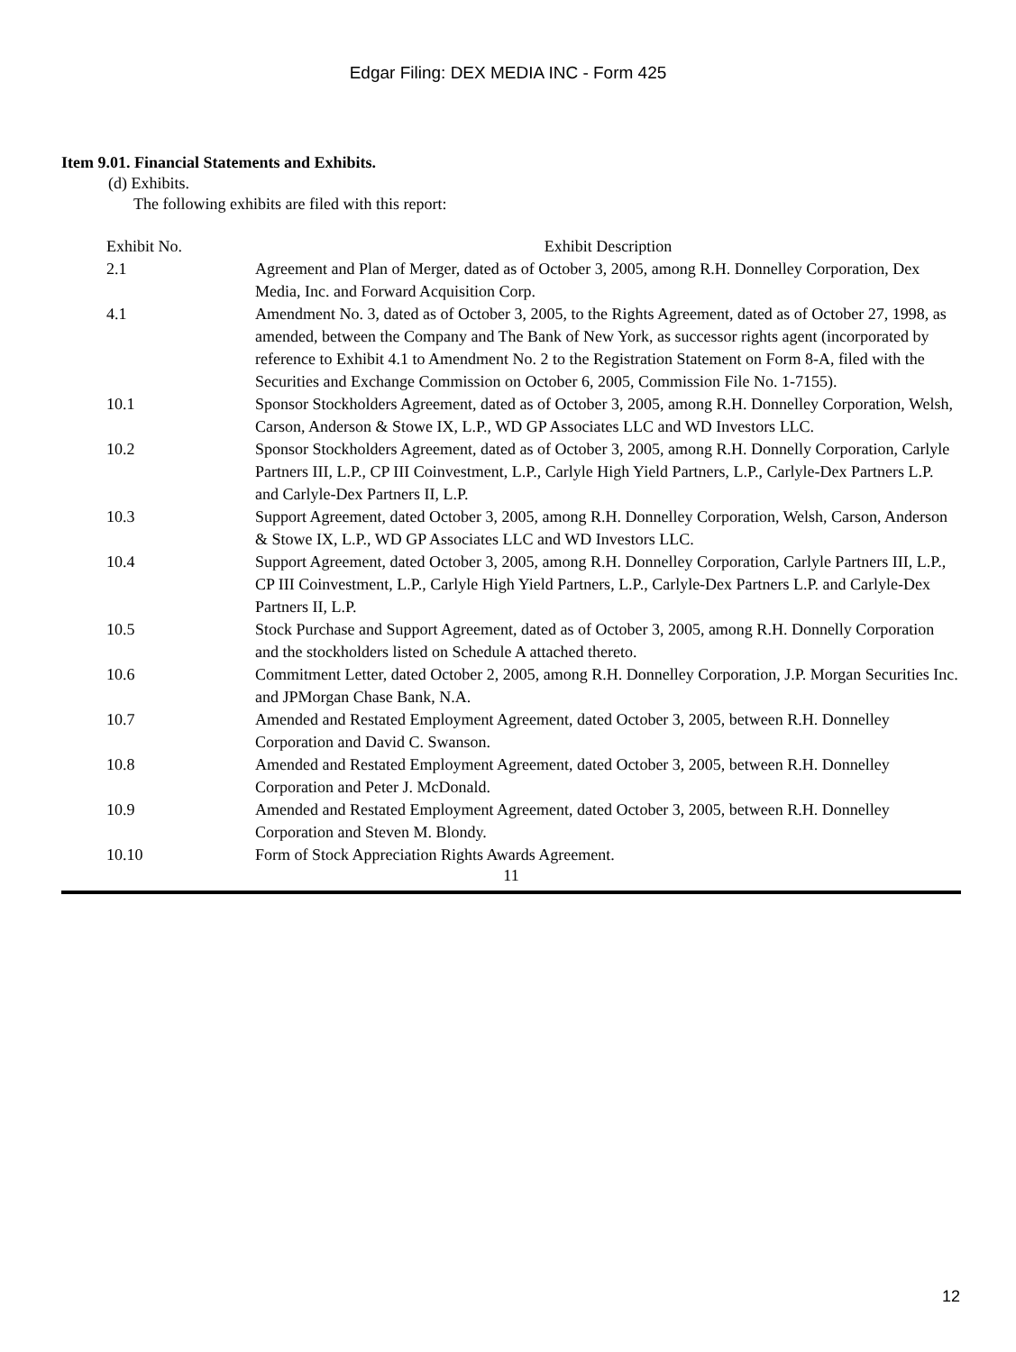Edgar Filing: DEX MEDIA INC - Form 425
Item 9.01. Financial Statements and Exhibits.
(d) Exhibits.
The following exhibits are filed with this report:
| Exhibit No. | Exhibit Description |
| --- | --- |
| 2.1 | Agreement and Plan of Merger, dated as of October 3, 2005, among R.H. Donnelley Corporation, Dex Media, Inc. and Forward Acquisition Corp. |
| 4.1 | Amendment No. 3, dated as of October 3, 2005, to the Rights Agreement, dated as of October 27, 1998, as amended, between the Company and The Bank of New York, as successor rights agent (incorporated by reference to Exhibit 4.1 to Amendment No. 2 to the Registration Statement on Form 8-A, filed with the Securities and Exchange Commission on October 6, 2005, Commission File No. 1-7155). |
| 10.1 | Sponsor Stockholders Agreement, dated as of October 3, 2005, among R.H. Donnelley Corporation, Welsh, Carson, Anderson & Stowe IX, L.P., WD GP Associates LLC and WD Investors LLC. |
| 10.2 | Sponsor Stockholders Agreement, dated as of October 3, 2005, among R.H. Donnelly Corporation, Carlyle Partners III, L.P., CP III Coinvestment, L.P., Carlyle High Yield Partners, L.P., Carlyle-Dex Partners L.P. and Carlyle-Dex Partners II, L.P. |
| 10.3 | Support Agreement, dated October 3, 2005, among R.H. Donnelley Corporation, Welsh, Carson, Anderson & Stowe IX, L.P., WD GP Associates LLC and WD Investors LLC. |
| 10.4 | Support Agreement, dated October 3, 2005, among R.H. Donnelley Corporation, Carlyle Partners III, L.P., CP III Coinvestment, L.P., Carlyle High Yield Partners, L.P., Carlyle-Dex Partners L.P. and Carlyle-Dex Partners II, L.P. |
| 10.5 | Stock Purchase and Support Agreement, dated as of October 3, 2005, among R.H. Donnelly Corporation and the stockholders listed on Schedule A attached thereto. |
| 10.6 | Commitment Letter, dated October 2, 2005, among R.H. Donnelley Corporation, J.P. Morgan Securities Inc. and JPMorgan Chase Bank, N.A. |
| 10.7 | Amended and Restated Employment Agreement, dated October 3, 2005, between R.H. Donnelley Corporation and David C. Swanson. |
| 10.8 | Amended and Restated Employment Agreement, dated October 3, 2005, between R.H. Donnelley Corporation and Peter J. McDonald. |
| 10.9 | Amended and Restated Employment Agreement, dated October 3, 2005, between R.H. Donnelley Corporation and Steven M. Blondy. |
| 10.10 | Form of Stock Appreciation Rights Awards Agreement. |
11
12